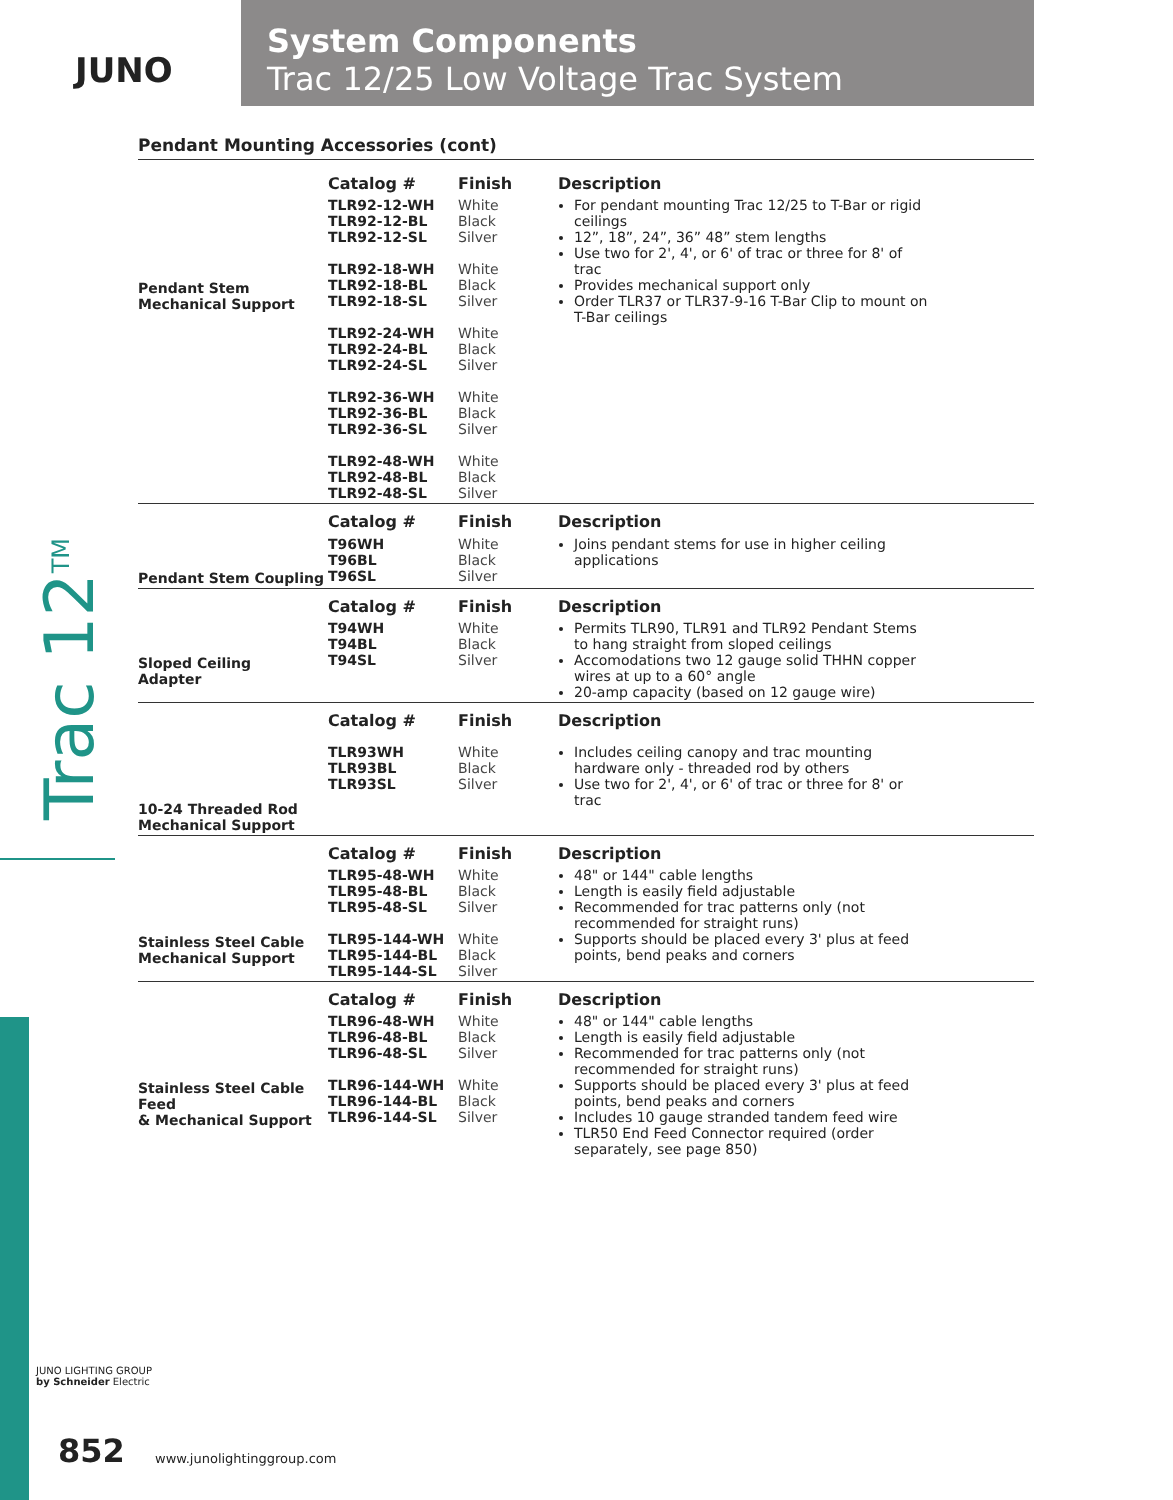JUNO
System Components
Trac 12/25 Low Voltage Trac System
Trac 12<sup>TM</sup>
Pendant Mounting Accessories (cont)
| Pendant Stem Mechanical Support | Catalog # | Finish | Description | |
| | TLR92-12-WH TLR92-12-BL TLR92-12-SL TLR92-18-WH TLR92-18-BL TLR92-18-SL TLR92-24-WH TLR92-24-BL TLR92-24-SL TLR92-36-WH TLR92-36-BL TLR92-36-SL TLR92-48-WH TLR92-48-BL TLR92-48-SL | White Black Silver White Black Silver White Black Silver White Black Silver White Black Silver | For pendant mounting Trac 12/25 to T-Bar or rigid ceilings 12”, 18”, 24”, 36” 48” stem lengths Use two for 2', 4', or 6' of trac or three for 8' of trac Provides mechanical support only Order TLR37 or TLR37-9-16 T-Bar Clip to mount on T-Bar ceilings | |
| Pendant Stem Coupling | Catalog # | Finish | Description | |
| | T96WH T96BL T96SL | White Black Silver | Joins pendant stems for use in higher ceiling applications | |
| Sloped Ceiling Adapter | Catalog # | Finish | Description | |
| | T94WH T94BL T94SL | White Black Silver | Permits TLR90, TLR91 and TLR92 Pendant Stems to hang straight from sloped ceilings Accomodations two 12 gauge solid THHN copper wires at up to a 60° angle 20-amp capacity (based on 12 gauge wire) | |
| 10-24 Threaded Rod Mechanical Support | Catalog # | Finish | Description | |
| | TLR93WH TLR93BL TLR93SL | White Black Silver | Includes ceiling canopy and trac mounting hardware only - threaded rod by others Use two for 2', 4', or 6' of trac or three for 8' or trac | |
| Stainless Steel Cable Mechanical Support | Catalog # | Finish | Description | |
| | TLR95-48-WH TLR95-48-BL TLR95-48-SL TLR95-144-WH TLR95-144-BL TLR95-144-SL | White Black Silver White Black Silver | 48" or 144" cable lengths Length is easily field adjustable Recommended for trac patterns only (not recommended for straight runs) Supports should be placed every 3' plus at feed points, bend peaks and corners | |
| Stainless Steel Cable Feed & Mechanical Support | Catalog # | Finish | Description | |
| | TLR96-48-WH TLR96-48-BL TLR96-48-SL TLR96-144-WH TLR96-144-BL TLR96-144-SL | White Black Silver White Black Silver | 48" or 144" cable lengths Length is easily field adjustable Recommended for trac patterns only (not recommended for straight runs) Supports should be placed every 3' plus at feed points, bend peaks and corners Includes 10 gauge stranded tandem feed wire TLR50 End Feed Connector required (order separately, see page 850) | |
JUNO LIGHTING GROUP
by Schneider Electric
852 www.junolightinggroup.com